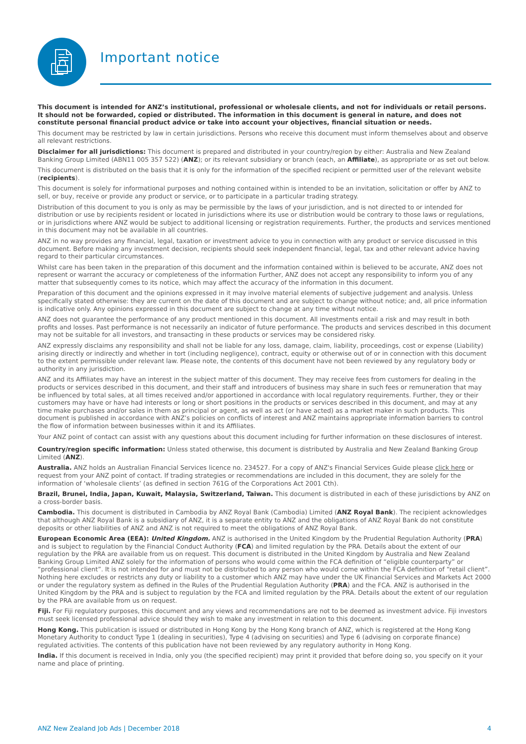Important notice
This document is intended for ANZ’s institutional, professional or wholesale clients, and not for individuals or retail persons. It should not be forwarded, copied or distributed. The information in this document is general in nature, and does not constitute personal financial product advice or take into account your objectives, financial situation or needs.
This document may be restricted by law in certain jurisdictions. Persons who receive this document must inform themselves about and observe all relevant restrictions.
Disclaimer for all jurisdictions: This document is prepared and distributed in your country/region by either: Australia and New Zealand Banking Group Limited (ABN11 005 357 522) (ANZ); or its relevant subsidiary or branch (each, an Affiliate), as appropriate or as set out below.
This document is distributed on the basis that it is only for the information of the specified recipient or permitted user of the relevant website (recipients).
This document is solely for informational purposes and nothing contained within is intended to be an invitation, solicitation or offer by ANZ to sell, or buy, receive or provide any product or service, or to participate in a particular trading strategy.
Distribution of this document to you is only as may be permissible by the laws of your jurisdiction, and is not directed to or intended for distribution or use by recipients resident or located in jurisdictions where its use or distribution would be contrary to those laws or regulations, or in jurisdictions where ANZ would be subject to additional licensing or registration requirements. Further, the products and services mentioned in this document may not be available in all countries.
ANZ in no way provides any financial, legal, taxation or investment advice to you in connection with any product or service discussed in this document. Before making any investment decision, recipients should seek independent financial, legal, tax and other relevant advice having regard to their particular circumstances.
Whilst care has been taken in the preparation of this document and the information contained within is believed to be accurate, ANZ does not represent or warrant the accuracy or completeness of the information Further, ANZ does not accept any responsibility to inform you of any matter that subsequently comes to its notice, which may affect the accuracy of the information in this document.
Preparation of this document and the opinions expressed in it may involve material elements of subjective judgement and analysis. Unless specifically stated otherwise: they are current on the date of this document and are subject to change without notice; and, all price information is indicative only. Any opinions expressed in this document are subject to change at any time without notice.
ANZ does not guarantee the performance of any product mentioned in this document. All investments entail a risk and may result in both profits and losses. Past performance is not necessarily an indicator of future performance. The products and services described in this document may not be suitable for all investors, and transacting in these products or services may be considered risky.
ANZ expressly disclaims any responsibility and shall not be liable for any loss, damage, claim, liability, proceedings, cost or expense (Liability) arising directly or indirectly and whether in tort (including negligence), contract, equity or otherwise out of or in connection with this document to the extent permissible under relevant law. Please note, the contents of this document have not been reviewed by any regulatory body or authority in any jurisdiction.
ANZ and its Affiliates may have an interest in the subject matter of this document. They may receive fees from customers for dealing in the products or services described in this document, and their staff and introducers of business may share in such fees or remuneration that may be influenced by total sales, at all times received and/or apportioned in accordance with local regulatory requirements. Further, they or their customers may have or have had interests or long or short positions in the products or services described in this document, and may at any time make purchases and/or sales in them as principal or agent, as well as act (or have acted) as a market maker in such products. This document is published in accordance with ANZ’s policies on conflicts of interest and ANZ maintains appropriate information barriers to control the flow of information between businesses within it and its Affiliates.
Your ANZ point of contact can assist with any questions about this document including for further information on these disclosures of interest.
Country/region specific information: Unless stated otherwise, this document is distributed by Australia and New Zealand Banking Group Limited (ANZ).
Australia. ANZ holds an Australian Financial Services licence no. 234527. For a copy of ANZ's Financial Services Guide please click here or request from your ANZ point of contact. If trading strategies or recommendations are included in this document, they are solely for the information of ‘wholesale clients’ (as defined in section 761G of the Corporations Act 2001 Cth).
Brazil, Brunei, India, Japan, Kuwait, Malaysia, Switzerland, Taiwan. This document is distributed in each of these jurisdictions by ANZ on a cross-border basis.
Cambodia. This document is distributed in Cambodia by ANZ Royal Bank (Cambodia) Limited (ANZ Royal Bank). The recipient acknowledges that although ANZ Royal Bank is a subsidiary of ANZ, it is a separate entity to ANZ and the obligations of ANZ Royal Bank do not constitute deposits or other liabilities of ANZ and ANZ is not required to meet the obligations of ANZ Royal Bank.
European Economic Area (EEA): United Kingdom. ANZ is authorised in the United Kingdom by the Prudential Regulation Authority (PRA) and is subject to regulation by the Financial Conduct Authority (FCA) and limited regulation by the PRA. Details about the extent of our regulation by the PRA are available from us on request. This document is distributed in the United Kingdom by Australia and New Zealand Banking Group Limited ANZ solely for the information of persons who would come within the FCA definition of “eligible counterparty” or “professional client”. It is not intended for and must not be distributed to any person who would come within the FCA definition of “retail client”. Nothing here excludes or restricts any duty or liability to a customer which ANZ may have under the UK Financial Services and Markets Act 2000 or under the regulatory system as defined in the Rules of the Prudential Regulation Authority (PRA) and the FCA. ANZ is authorised in the United Kingdom by the PRA and is subject to regulation by the FCA and limited regulation by the PRA. Details about the extent of our regulation by the PRA are available from us on request.
Fiji. For Fiji regulatory purposes, this document and any views and recommendations are not to be deemed as investment advice. Fiji investors must seek licensed professional advice should they wish to make any investment in relation to this document.
Hong Kong. This publication is issued or distributed in Hong Kong by the Hong Kong branch of ANZ, which is registered at the Hong Kong Monetary Authority to conduct Type 1 (dealing in securities), Type 4 (advising on securities) and Type 6 (advising on corporate finance) regulated activities. The contents of this publication have not been reviewed by any regulatory authority in Hong Kong.
India. If this document is received in India, only you (the specified recipient) may print it provided that before doing so, you specify on it your name and place of printing.
ANZ New Zealand Job Ads | December 2018 4